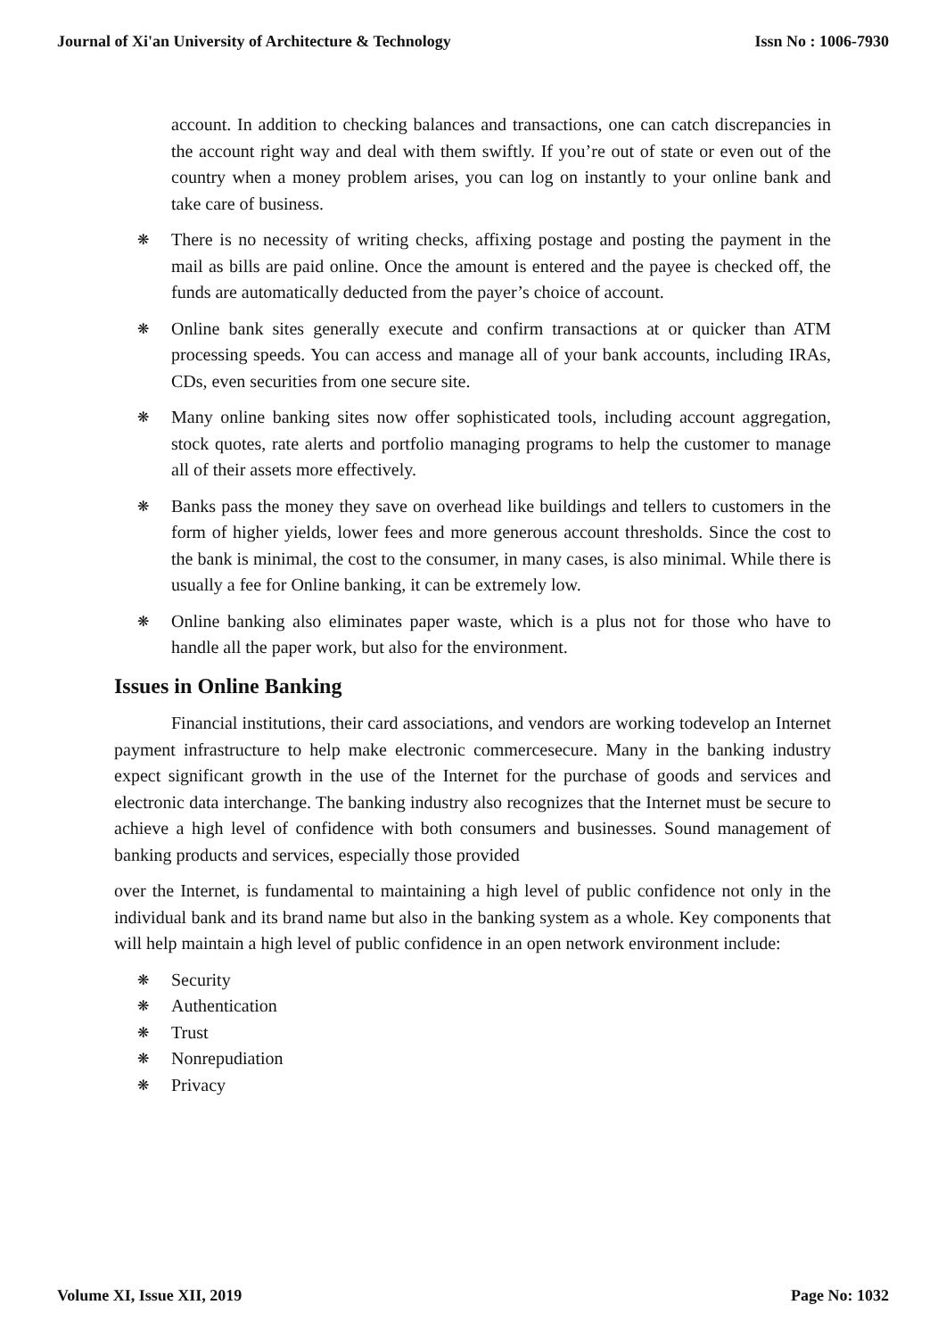Journal of Xi'an University of Architecture & Technology Issn No : 1006-7930
account. In addition to checking balances and transactions, one can catch discrepancies in the account right way and deal with them swiftly. If you’re out of state or even out of the country when a money problem arises, you can log on instantly to your online bank and take care of business.
❋ There is no necessity of writing checks, affixing postage and posting the payment in the mail as bills are paid online. Once the amount is entered and the payee is checked off, the funds are automatically deducted from the payer’s choice of account.
❋ Online bank sites generally execute and confirm transactions at or quicker than ATM processing speeds. You can access and manage all of your bank accounts, including IRAs, CDs, even securities from one secure site.
❋ Many online banking sites now offer sophisticated tools, including account aggregation, stock quotes, rate alerts and portfolio managing programs to help the customer to manage all of their assets more effectively.
❋ Banks pass the money they save on overhead like buildings and tellers to customers in the form of higher yields, lower fees and more generous account thresholds. Since the cost to the bank is minimal, the cost to the consumer, in many cases, is also minimal. While there is usually a fee for Online banking, it can be extremely low.
❋ Online banking also eliminates paper waste, which is a plus not for those who have to handle all the paper work, but also for the environment.
Issues in Online Banking
Financial institutions, their card associations, and vendors are working todevelop an Internet payment infrastructure to help make electronic commercesecure. Many in the banking industry expect significant growth in the use of the Internet for the purchase of goods and services and electronic data interchange. The banking industry also recognizes that the Internet must be secure to achieve a high level of confidence with both consumers and businesses. Sound management of banking products and services, especially those provided
over the Internet, is fundamental to maintaining a high level of public confidence not only in the individual bank and its brand name but also in the banking system as a whole. Key components that will help maintain a high level of public confidence in an open network environment include:
❋ Security
❋ Authentication
❋ Trust
❋ Nonrepudiation
❋ Privacy
Volume XI, Issue XII, 2019 Page No: 1032